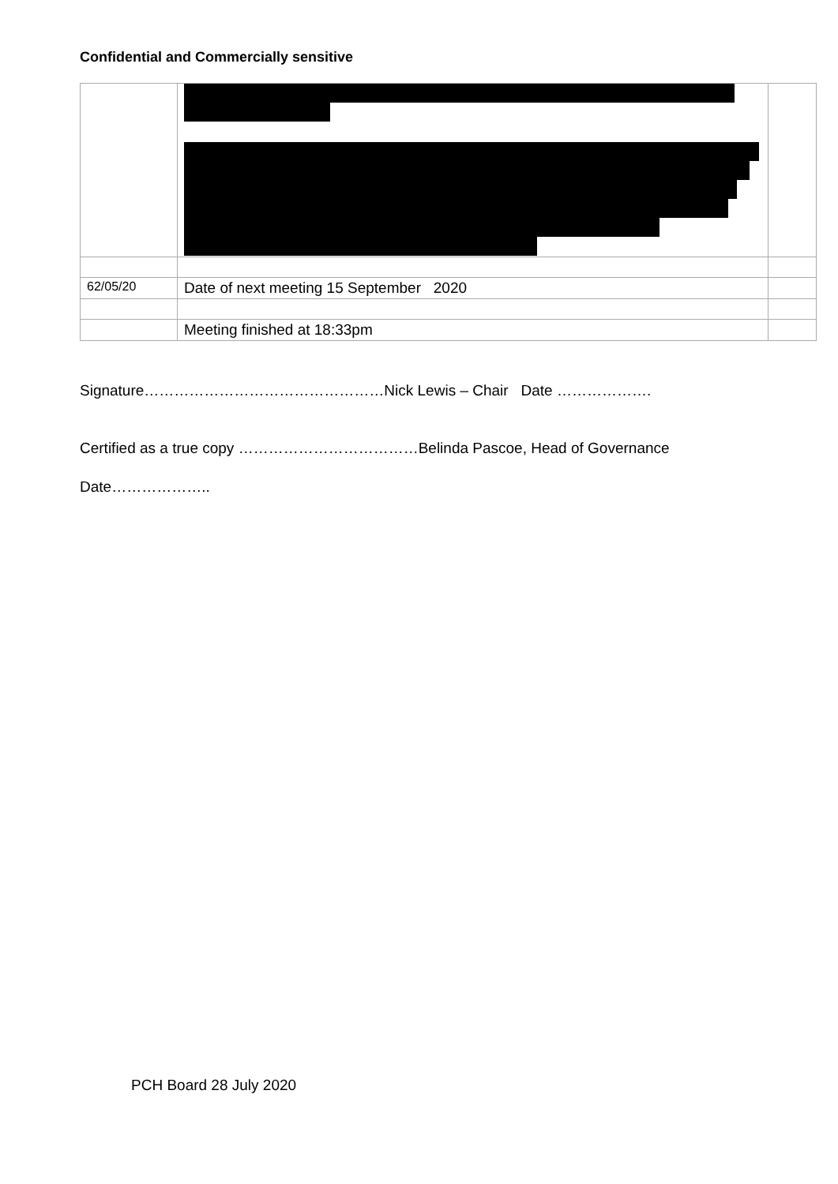Confidential and Commercially sensitive
| 62/05/20 | Date of next meeting 15 September 2020 | |
| | Meeting finished at 18:33pm | |
Signature…………………………………………Nick Lewis – Chair Date ……………….
Certified as a true copy ………………………………Belinda Pascoe, Head of Governance
Date………………..
PCH Board 28 July 2020